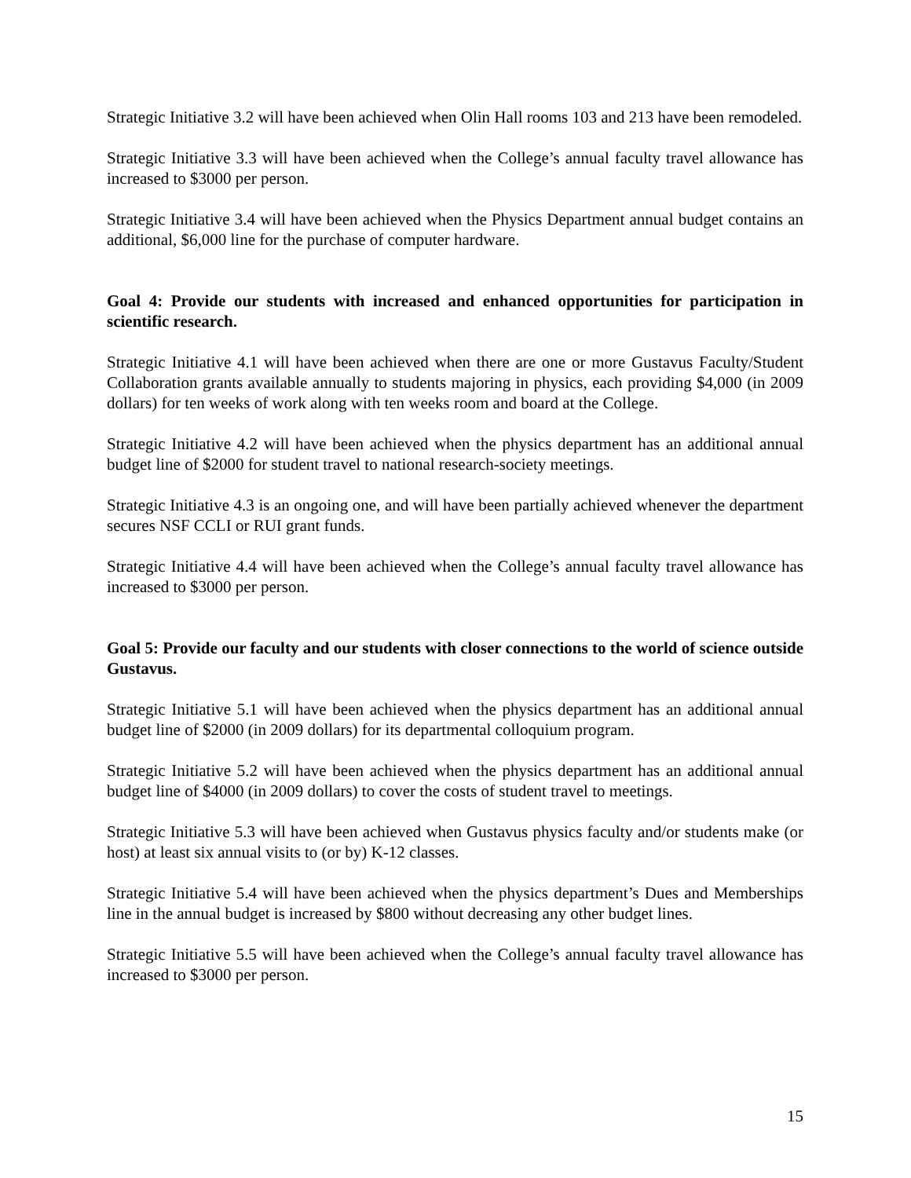Strategic Initiative 3.2 will have been achieved when Olin Hall rooms 103 and 213 have been remodeled.
Strategic Initiative 3.3 will have been achieved when the College’s annual faculty travel allowance has increased to $3000 per person.
Strategic Initiative 3.4 will have been achieved when the Physics Department annual budget contains an additional, $6,000 line for the purchase of computer hardware.
Goal 4: Provide our students with increased and enhanced opportunities for participation in scientific research.
Strategic Initiative 4.1 will have been achieved when there are one or more Gustavus Faculty/Student Collaboration grants available annually to students majoring in physics, each providing $4,000 (in 2009 dollars) for ten weeks of work along with ten weeks room and board at the College.
Strategic Initiative 4.2 will have been achieved when the physics department has an additional annual budget line of $2000 for student travel to national research-society meetings.
Strategic Initiative 4.3 is an ongoing one, and will have been partially achieved whenever the department secures NSF CCLI or RUI grant funds.
Strategic Initiative 4.4 will have been achieved when the College’s annual faculty travel allowance has increased to $3000 per person.
Goal 5: Provide our faculty and our students with closer connections to the world of science outside Gustavus.
Strategic Initiative 5.1 will have been achieved when the physics department has an additional annual budget line of $2000 (in 2009 dollars) for its departmental colloquium program.
Strategic Initiative 5.2 will have been achieved when the physics department has an additional annual budget line of $4000 (in 2009 dollars) to cover the costs of student travel to meetings.
Strategic Initiative 5.3 will have been achieved when Gustavus physics faculty and/or students make (or host) at least six annual visits to (or by) K-12 classes.
Strategic Initiative 5.4 will have been achieved when the physics department’s Dues and Memberships line in the annual budget is increased by $800 without decreasing any other budget lines.
Strategic Initiative 5.5 will have been achieved when the College’s annual faculty travel allowance has increased to $3000 per person.
15